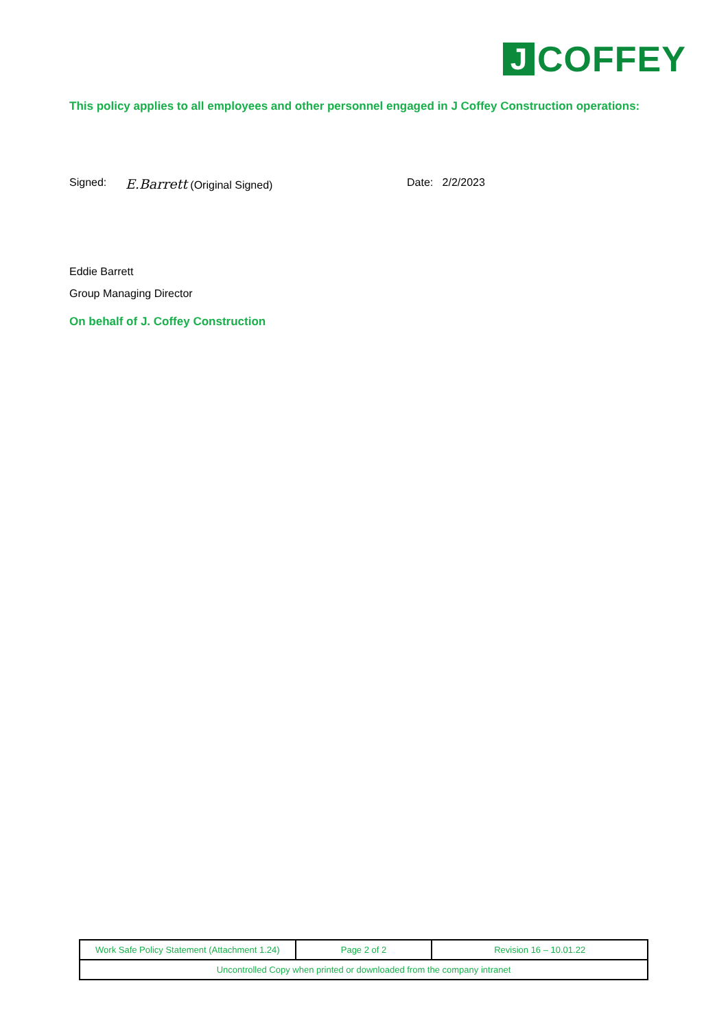J COFFEY
This policy applies to all employees and other personnel engaged in J Coffey Construction operations:
Signed: E.Barrett (Original Signed) Date: 2/2/2023
Eddie Barrett
Group Managing Director
On behalf of J. Coffey Construction
| Work Safe Policy Statement (Attachment 1.24) | Page 2 of 2 | Revision 16 – 10.01.22 |
| Uncontrolled Copy when printed or downloaded from the company intranet | | |